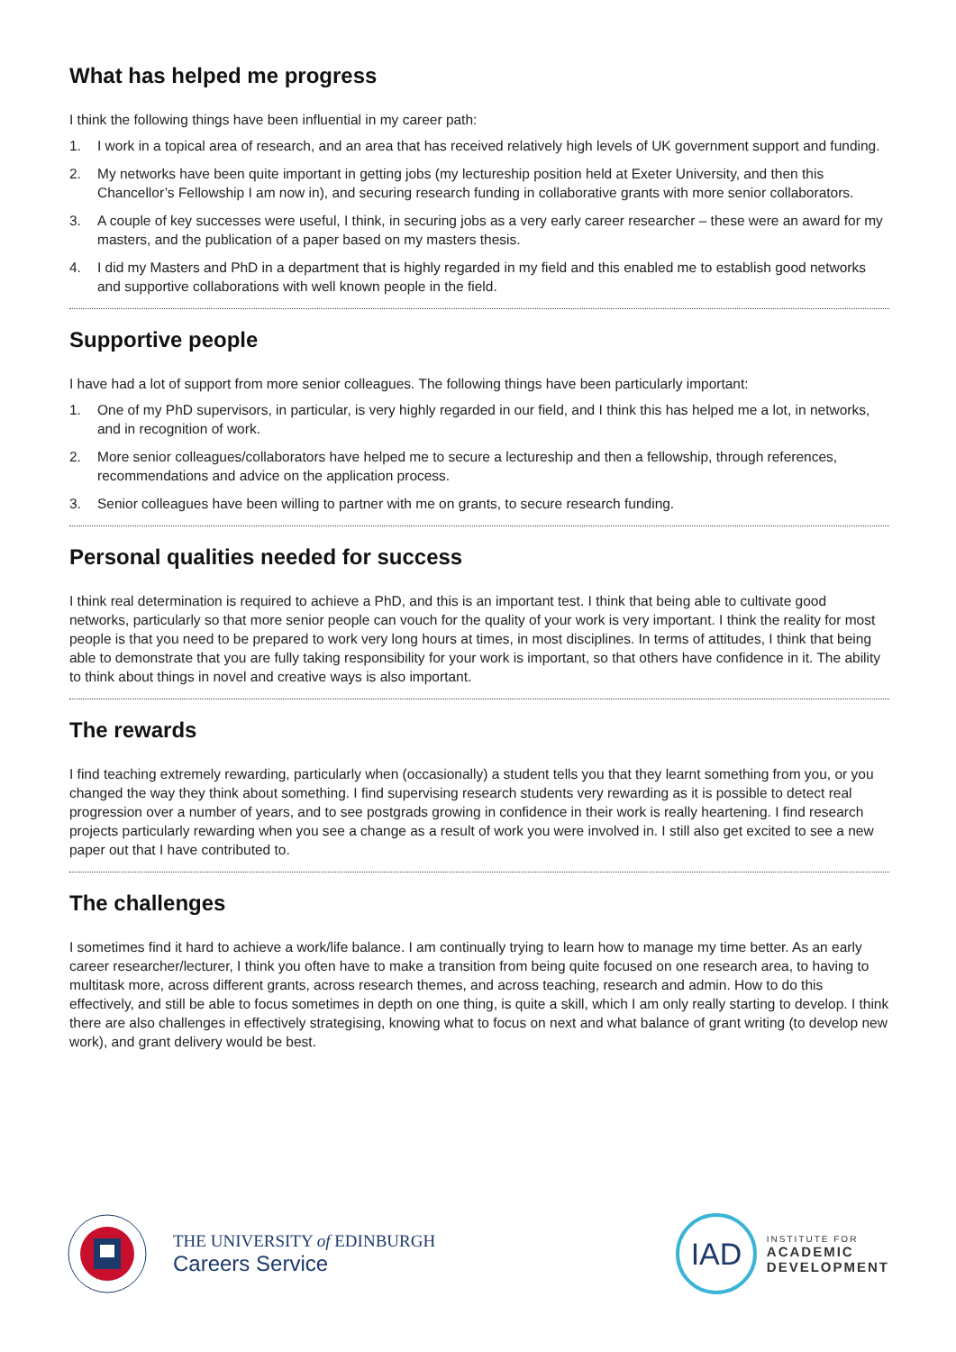What has helped me progress
I think the following things have been influential in my career path:
1. I work in a topical area of research, and an area that has received relatively high levels of UK government support and funding.
2. My networks have been quite important in getting jobs (my lectureship position held at Exeter University, and then this Chancellor’s Fellowship I am now in), and securing research funding in collaborative grants with more senior collaborators.
3. A couple of key successes were useful, I think, in securing jobs as a very early career researcher – these were an award for my masters, and the publication of a paper based on my masters thesis.
4. I did my Masters and PhD in a department that is highly regarded in my field and this enabled me to establish good networks and supportive collaborations with well known people in the field.
Supportive people
I have had a lot of support from more senior colleagues. The following things have been particularly important:
1. One of my PhD supervisors, in particular, is very highly regarded in our field, and I think this has helped me a lot, in networks, and in recognition of work.
2. More senior colleagues/collaborators have helped me to secure a lectureship and then a fellowship, through references, recommendations and advice on the application process.
3. Senior colleagues have been willing to partner with me on grants, to secure research funding.
Personal qualities needed for success
I think real determination is required to achieve a PhD, and this is an important test. I think that being able to cultivate good networks, particularly so that more senior people can vouch for the quality of your work is very important. I think the reality for most people is that you need to be prepared to work very long hours at times, in most disciplines. In terms of attitudes, I think that being able to demonstrate that you are fully taking responsibility for your work is important, so that others have confidence in it. The ability to think about things in novel and creative ways is also important.
The rewards
I find teaching extremely rewarding, particularly when (occasionally) a student tells you that they learnt something from you, or you changed the way they think about something. I find supervising research students very rewarding as it is possible to detect real progression over a number of years, and to see postgrads growing in confidence in their work is really heartening. I find research projects particularly rewarding when you see a change as a result of work you were involved in. I still also get excited to see a new paper out that I have contributed to.
The challenges
I sometimes find it hard to achieve a work/life balance. I am continually trying to learn how to manage my time better. As an early career researcher/lecturer, I think you often have to make a transition from being quite focused on one research area, to having to multitask more, across different grants, across research themes, and across teaching, research and admin. How to do this effectively, and still be able to focus sometimes in depth on one thing, is quite a skill, which I am only really starting to develop. I think there are also challenges in effectively strategising, knowing what to focus on next and what balance of grant writing (to develop new work), and grant delivery would be best.
THE UNIVERSITY of EDINBURGH
Careers Service
IAD
INSTITUTE FOR
ACADEMIC
DEVELOPMENT